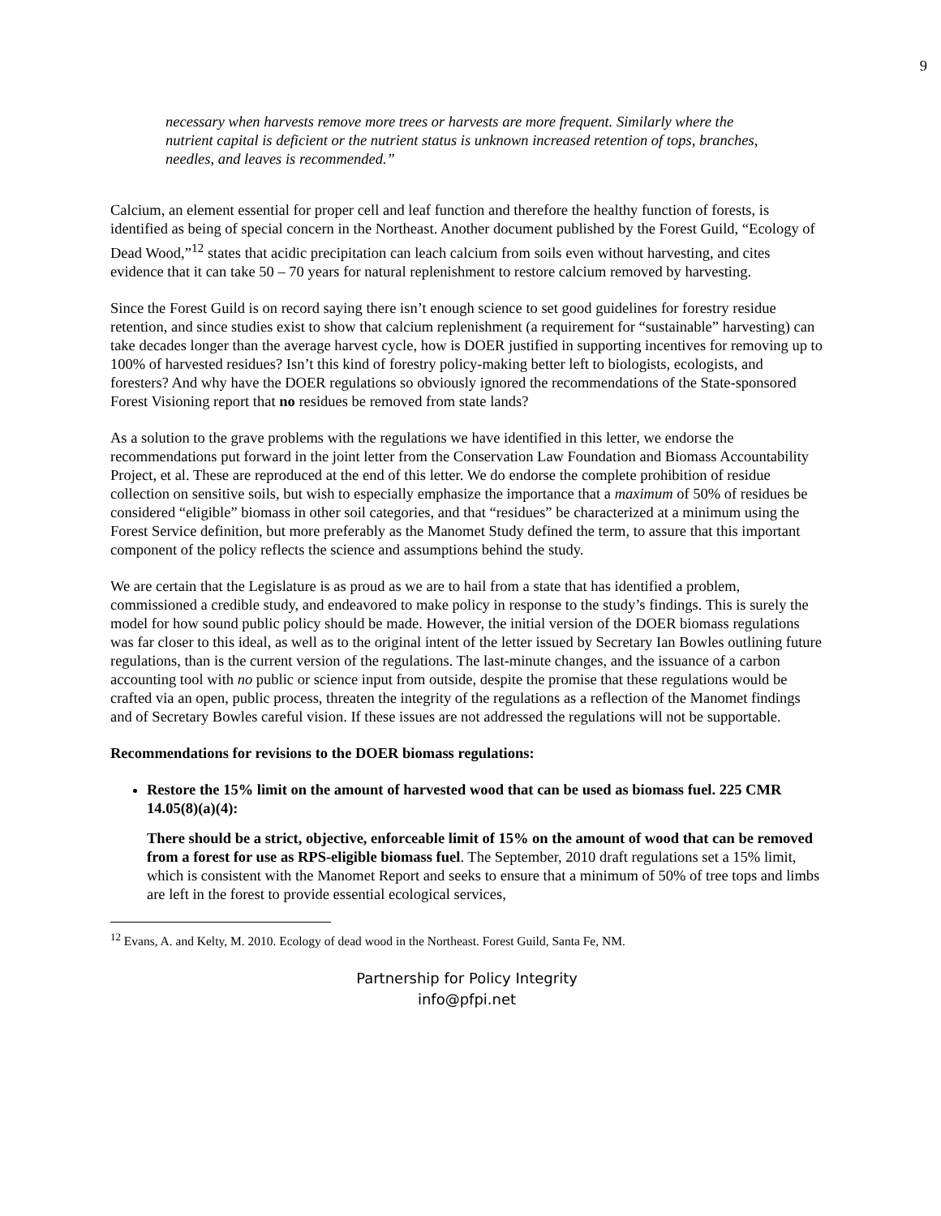9
necessary when harvests remove more trees or harvests are more frequent. Similarly where the nutrient capital is deficient or the nutrient status is unknown increased retention of tops, branches, needles, and leaves is recommended.”
Calcium, an element essential for proper cell and leaf function and therefore the healthy function of forests, is identified as being of special concern in the Northeast. Another document published by the Forest Guild, “Ecology of Dead Wood,”<sup>12</sup> states that acidic precipitation can leach calcium from soils even without harvesting, and cites evidence that it can take 50 – 70 years for natural replenishment to restore calcium removed by harvesting.
Since the Forest Guild is on record saying there isn’t enough science to set good guidelines for forestry residue retention, and since studies exist to show that calcium replenishment (a requirement for “sustainable” harvesting) can take decades longer than the average harvest cycle, how is DOER justified in supporting incentives for removing up to 100% of harvested residues? Isn’t this kind of forestry policy-making better left to biologists, ecologists, and foresters? And why have the DOER regulations so obviously ignored the recommendations of the State-sponsored Forest Visioning report that no residues be removed from state lands?
As a solution to the grave problems with the regulations we have identified in this letter, we endorse the recommendations put forward in the joint letter from the Conservation Law Foundation and Biomass Accountability Project, et al. These are reproduced at the end of this letter. We do endorse the complete prohibition of residue collection on sensitive soils, but wish to especially emphasize the importance that a maximum of 50% of residues be considered “eligible” biomass in other soil categories, and that “residues” be characterized at a minimum using the Forest Service definition, but more preferably as the Manomet Study defined the term, to assure that this important component of the policy reflects the science and assumptions behind the study.
We are certain that the Legislature is as proud as we are to hail from a state that has identified a problem, commissioned a credible study, and endeavored to make policy in response to the study’s findings. This is surely the model for how sound public policy should be made. However, the initial version of the DOER biomass regulations was far closer to this ideal, as well as to the original intent of the letter issued by Secretary Ian Bowles outlining future regulations, than is the current version of the regulations. The last-minute changes, and the issuance of a carbon accounting tool with no public or science input from outside, despite the promise that these regulations would be crafted via an open, public process, threaten the integrity of the regulations as a reflection of the Manomet findings and of Secretary Bowles careful vision. If these issues are not addressed the regulations will not be supportable.
Recommendations for revisions to the DOER biomass regulations:
Restore the 15% limit on the amount of harvested wood that can be used as biomass fuel. 225 CMR 14.05(8)(a)(4):
There should be a strict, objective, enforceable limit of 15% on the amount of wood that can be removed from a forest for use as RPS-eligible biomass fuel. The September, 2010 draft regulations set a 15% limit, which is consistent with the Manomet Report and seeks to ensure that a minimum of 50% of tree tops and limbs are left in the forest to provide essential ecological services,
<sup>12</sup> Evans, A. and Kelty, M. 2010. Ecology of dead wood in the Northeast. Forest Guild, Santa Fe, NM.
Partnership for Policy Integrity
info@pfpi.net